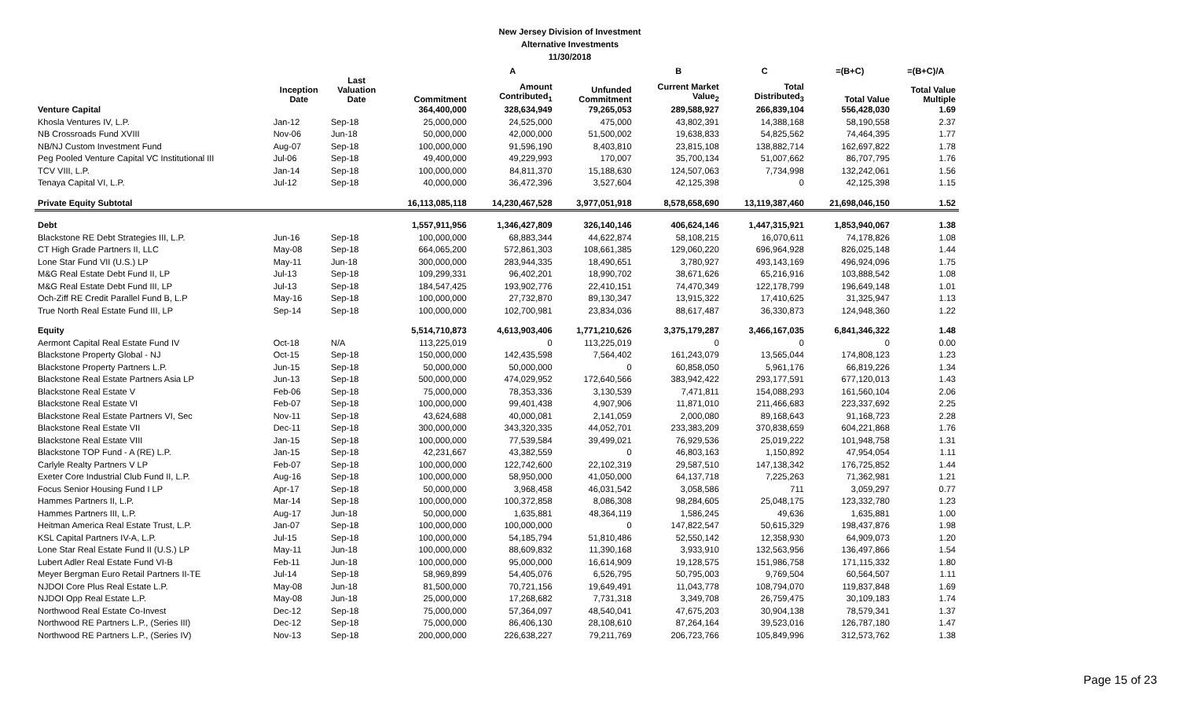New Jersey Division of Investment
Alternative Investments
11/30/2018
| | | | | A | | B | C | =(B+C) | =(B+C)/A |
| --- | --- | --- | --- | --- | --- | --- | --- | --- | --- |
| | Inception Date | Last Valuation Date | Commitment | Amount Contributed<sub>1</sub> | Unfunded Commitment | Current Market Value<sub>2</sub> | Total Distributed<sub>3</sub> | Total Value | Total Value Multiple |
| Venture Capital | | | 364,400,000 | 328,634,949 | 79,265,053 | 289,588,927 | 266,839,104 | 556,428,030 | 1.69 |
| Khosla Ventures IV, L.P. | Jan-12 | Sep-18 | 25,000,000 | 24,525,000 | 475,000 | 43,802,391 | 14,388,168 | 58,190,558 | 2.37 |
| NB Crossroads Fund XVIII | Nov-06 | Jun-18 | 50,000,000 | 42,000,000 | 51,500,002 | 19,638,833 | 54,825,562 | 74,464,395 | 1.77 |
| NB/NJ Custom Investment Fund | Aug-07 | Sep-18 | 100,000,000 | 91,596,190 | 8,403,810 | 23,815,108 | 138,882,714 | 162,697,822 | 1.78 |
| Peg Pooled Venture Capital VC Institutional III | Jul-06 | Sep-18 | 49,400,000 | 49,229,993 | 170,007 | 35,700,134 | 51,007,662 | 86,707,795 | 1.76 |
| TCV VIII, L.P. | Jan-14 | Sep-18 | 100,000,000 | 84,811,370 | 15,188,630 | 124,507,063 | 7,734,998 | 132,242,061 | 1.56 |
| Tenaya Capital VI, L.P. | Jul-12 | Sep-18 | 40,000,000 | 36,472,396 | 3,527,604 | 42,125,398 | 0 | 42,125,398 | 1.15 |
| Private Equity Subtotal | | | 16,113,085,118 | 14,230,467,528 | 3,977,051,918 | 8,578,658,690 | 13,119,387,460 | 21,698,046,150 | 1.52 |
| Debt | | | 1,557,911,956 | 1,346,427,809 | 326,140,146 | 406,624,146 | 1,447,315,921 | 1,853,940,067 | 1.38 |
| Blackstone RE Debt Strategies III, L.P. | Jun-16 | Sep-18 | 100,000,000 | 68,883,344 | 44,622,874 | 58,108,215 | 16,070,611 | 74,178,826 | 1.08 |
| CT High Grade Partners II, LLC | May-08 | Sep-18 | 664,065,200 | 572,861,303 | 108,661,385 | 129,060,220 | 696,964,928 | 826,025,148 | 1.44 |
| Lone Star Fund VII (U.S.) LP | May-11 | Jun-18 | 300,000,000 | 283,944,335 | 18,490,651 | 3,780,927 | 493,143,169 | 496,924,096 | 1.75 |
| M&G Real Estate Debt Fund II, LP | Jul-13 | Sep-18 | 109,299,331 | 96,402,201 | 18,990,702 | 38,671,626 | 65,216,916 | 103,888,542 | 1.08 |
| M&G Real Estate Debt Fund III, LP | Jul-13 | Sep-18 | 184,547,425 | 193,902,776 | 22,410,151 | 74,470,349 | 122,178,799 | 196,649,148 | 1.01 |
| Och-Ziff RE Credit Parallel Fund B, L.P | May-16 | Sep-18 | 100,000,000 | 27,732,870 | 89,130,347 | 13,915,322 | 17,410,625 | 31,325,947 | 1.13 |
| True North Real Estate Fund III, LP | Sep-14 | Sep-18 | 100,000,000 | 102,700,981 | 23,834,036 | 88,617,487 | 36,330,873 | 124,948,360 | 1.22 |
| Equity | | | 5,514,710,873 | 4,613,903,406 | 1,771,210,626 | 3,375,179,287 | 3,466,167,035 | 6,841,346,322 | 1.48 |
| Aermont Capital Real Estate Fund IV | Oct-18 | N/A | 113,225,019 | 0 | 113,225,019 | 0 | 0 | 0 | 0.00 |
| Blackstone Property Global - NJ | Oct-15 | Sep-18 | 150,000,000 | 142,435,598 | 7,564,402 | 161,243,079 | 13,565,044 | 174,808,123 | 1.23 |
| Blackstone Property Partners L.P. | Jun-15 | Sep-18 | 50,000,000 | 50,000,000 | 0 | 60,858,050 | 5,961,176 | 66,819,226 | 1.34 |
| Blackstone Real Estate Partners Asia LP | Jun-13 | Sep-18 | 500,000,000 | 474,029,952 | 172,640,566 | 383,942,422 | 293,177,591 | 677,120,013 | 1.43 |
| Blackstone Real Estate V | Feb-06 | Sep-18 | 75,000,000 | 78,353,336 | 3,130,539 | 7,471,811 | 154,088,293 | 161,560,104 | 2.06 |
| Blackstone Real Estate VI | Feb-07 | Sep-18 | 100,000,000 | 99,401,438 | 4,907,906 | 11,871,010 | 211,466,683 | 223,337,692 | 2.25 |
| Blackstone Real Estate Partners VI, Sec | Nov-11 | Sep-18 | 43,624,688 | 40,000,081 | 2,141,059 | 2,000,080 | 89,168,643 | 91,168,723 | 2.28 |
| Blackstone Real Estate VII | Dec-11 | Sep-18 | 300,000,000 | 343,320,335 | 44,052,701 | 233,383,209 | 370,838,659 | 604,221,868 | 1.76 |
| Blackstone Real Estate VIII | Jan-15 | Sep-18 | 100,000,000 | 77,539,584 | 39,499,021 | 76,929,536 | 25,019,222 | 101,948,758 | 1.31 |
| Blackstone TOP Fund - A (RE) L.P. | Jan-15 | Sep-18 | 42,231,667 | 43,382,559 | 0 | 46,803,163 | 1,150,892 | 47,954,054 | 1.11 |
| Carlyle Realty Partners V LP | Feb-07 | Sep-18 | 100,000,000 | 122,742,600 | 22,102,319 | 29,587,510 | 147,138,342 | 176,725,852 | 1.44 |
| Exeter Core Industrial Club Fund II, L.P. | Aug-16 | Sep-18 | 100,000,000 | 58,950,000 | 41,050,000 | 64,137,718 | 7,225,263 | 71,362,981 | 1.21 |
| Focus Senior Housing Fund I LP | Apr-17 | Sep-18 | 50,000,000 | 3,968,458 | 46,031,542 | 3,058,586 | 711 | 3,059,297 | 0.77 |
| Hammes Partners II, L.P. | Mar-14 | Sep-18 | 100,000,000 | 100,372,858 | 8,086,308 | 98,284,605 | 25,048,175 | 123,332,780 | 1.23 |
| Hammes Partners III, L.P. | Aug-17 | Jun-18 | 50,000,000 | 1,635,881 | 48,364,119 | 1,586,245 | 49,636 | 1,635,881 | 1.00 |
| Heitman America Real Estate Trust, L.P. | Jan-07 | Sep-18 | 100,000,000 | 100,000,000 | 0 | 147,822,547 | 50,615,329 | 198,437,876 | 1.98 |
| KSL Capital Partners IV-A, L.P. | Jul-15 | Sep-18 | 100,000,000 | 54,185,794 | 51,810,486 | 52,550,142 | 12,358,930 | 64,909,073 | 1.20 |
| Lone Star Real Estate Fund II (U.S.) LP | May-11 | Jun-18 | 100,000,000 | 88,609,832 | 11,390,168 | 3,933,910 | 132,563,956 | 136,497,866 | 1.54 |
| Lubert Adler Real Estate Fund VI-B | Feb-11 | Jun-18 | 100,000,000 | 95,000,000 | 16,614,909 | 19,128,575 | 151,986,758 | 171,115,332 | 1.80 |
| Meyer Bergman Euro Retail Partners II-TE | Jul-14 | Sep-18 | 58,969,899 | 54,405,076 | 6,526,795 | 50,795,003 | 9,769,504 | 60,564,507 | 1.11 |
| NJDOI Core Plus Real Estate L.P. | May-08 | Jun-18 | 81,500,000 | 70,721,156 | 19,649,491 | 11,043,778 | 108,794,070 | 119,837,848 | 1.69 |
| NJDOI Opp Real Estate L.P. | May-08 | Jun-18 | 25,000,000 | 17,268,682 | 7,731,318 | 3,349,708 | 26,759,475 | 30,109,183 | 1.74 |
| Northwood Real Estate Co-Invest | Dec-12 | Sep-18 | 75,000,000 | 57,364,097 | 48,540,041 | 47,675,203 | 30,904,138 | 78,579,341 | 1.37 |
| Northwood RE Partners L.P., (Series III) | Dec-12 | Sep-18 | 75,000,000 | 86,406,130 | 28,108,610 | 87,264,164 | 39,523,016 | 126,787,180 | 1.47 |
| Northwood RE Partners L.P., (Series IV) | Nov-13 | Sep-18 | 200,000,000 | 226,638,227 | 79,211,769 | 206,723,766 | 105,849,996 | 312,573,762 | 1.38 |
Page 15 of 23